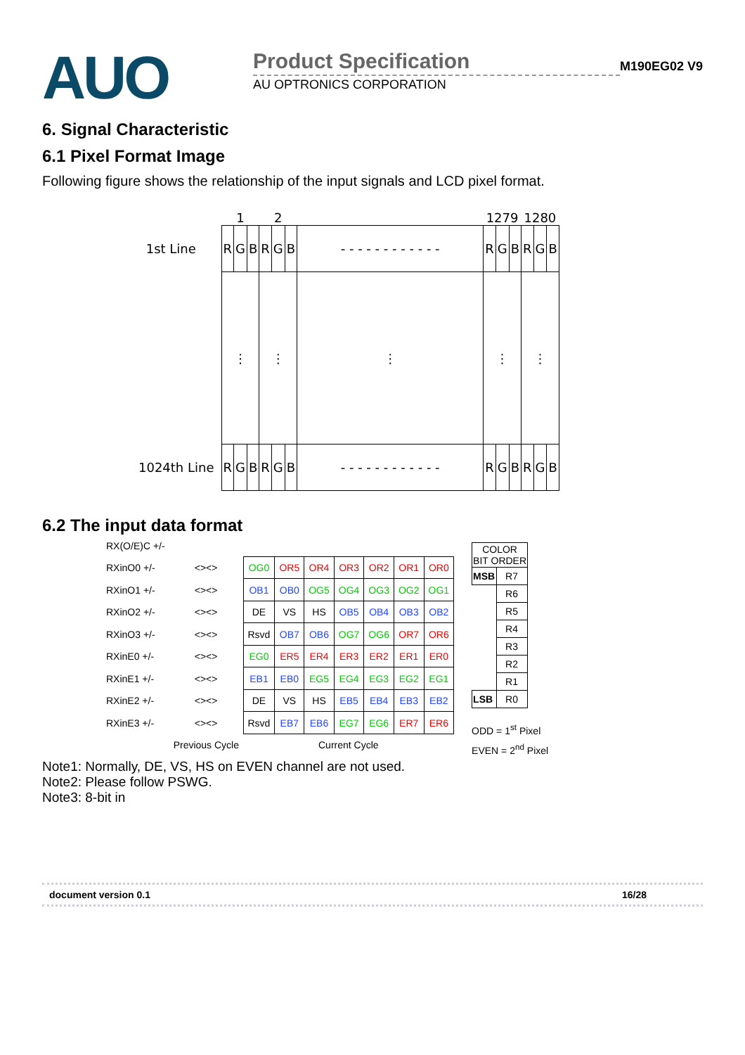AUO
Product Specification
AU OPTRONICS CORPORATION
M190EG02 V9
6. Signal Characteristic
6.1 Pixel Format Image
Following figure shows the relationship of the input signals and LCD pixel format.
| | 1 | | | 2 | | | | 1279 | | | 1280 | | |
| 1st Line | R | G | B | R | G | B | - - - - - - - - - - - - | R | G | B | R | G | B |
| | ⋮ | | | ⋮ | | | ⋮ | ⋮ | | | ⋮ | | |
| 1024th Line | R | G | B | R | G | B | - - - - - - - - - - - - | R | G | B | R | G | B |
6.2 The input data format
| RX(O/E)C +/- | | | | | | | | |
| RXinO0 +/- | <><> | OG0 | OR5 | OR4 | OR3 | OR2 | OR1 | OR0 |
| RXinO1 +/- | <><> | OB1 | OB0 | OG5 | OG4 | OG3 | OG2 | OG1 |
| RXinO2 +/- | <><> | DE | VS | HS | OB5 | OB4 | OB3 | OB2 |
| RXinO3 +/- | <><> | Rsvd | OB7 | OB6 | OG7 | OG6 | OR7 | OR6 |
| RXinE0 +/- | <><> | EG0 | ER5 | ER4 | ER3 | ER2 | ER1 | ER0 |
| RXinE1 +/- | <><> | EB1 | EB0 | EG5 | EG4 | EG3 | EG2 | EG1 |
| RXinE2 +/- | <><> | DE | VS | HS | EB5 | EB4 | EB3 | EB2 |
| RXinE3 +/- | <><> | Rsvd | EB7 | EB6 | EG7 | EG6 | ER7 | ER6 |
| | Previous Cycle | Current Cycle | | | | | | |
| COLOR BIT ORDER | |
| --- | --- |
| MSB | R7 |
| | R6 |
| | R5 |
| | R4 |
| | R3 |
| | R2 |
| | R1 |
| LSB | R0 |
ODD = 1<sup>st</sup> Pixel
EVEN = 2<sup>nd</sup> Pixel
Note1: Normally, DE, VS, HS on EVEN channel are not used.
Note2: Please follow PSWG.
Note3: 8-bit in
document version 0.1 16/28